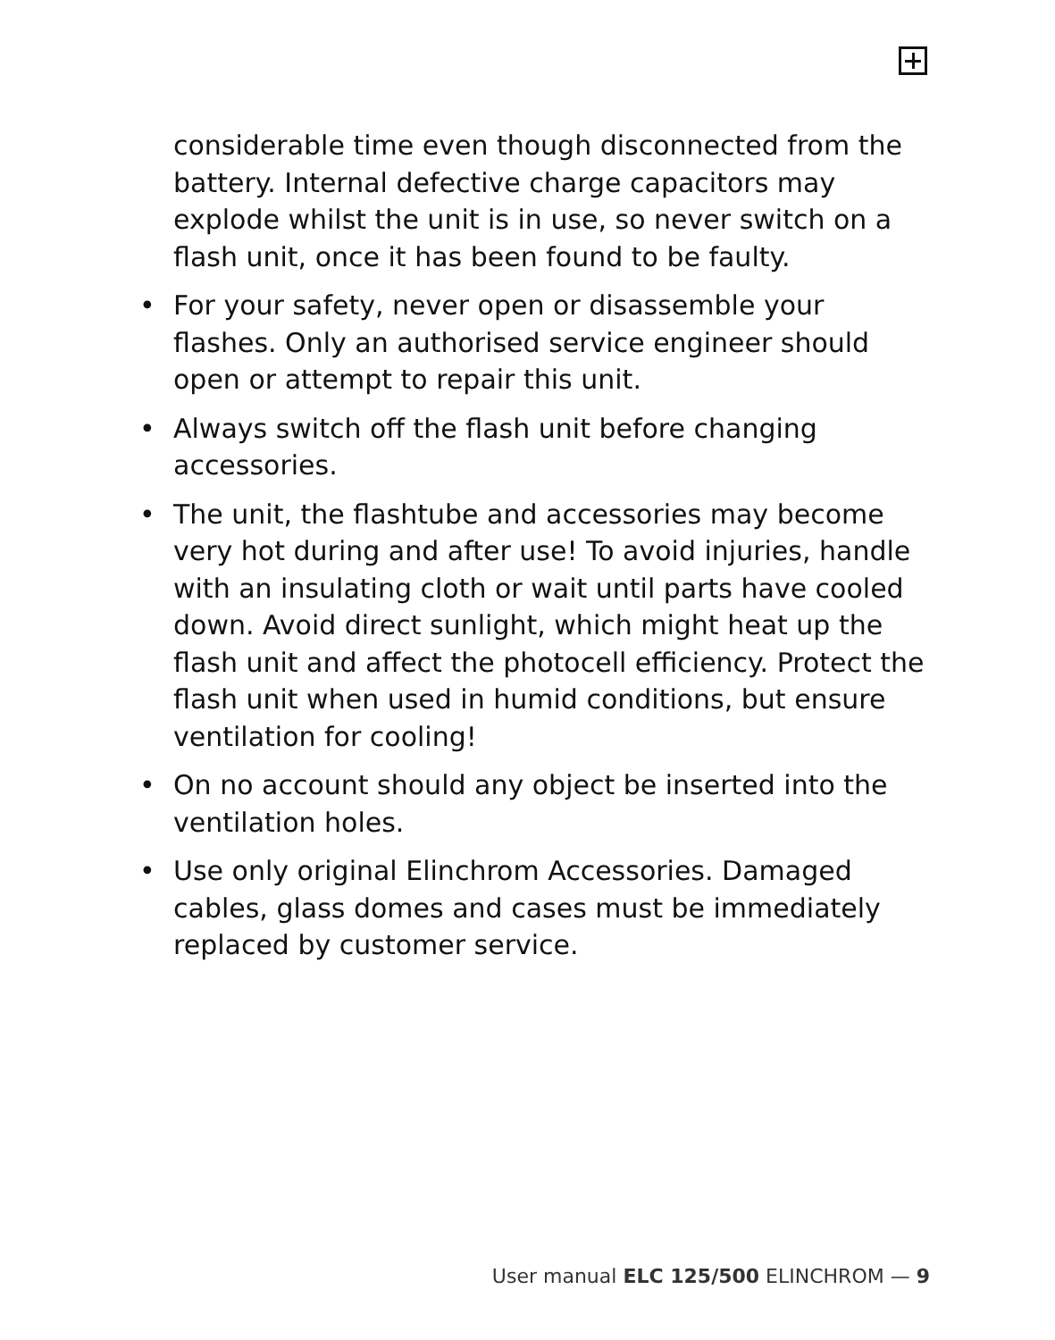considerable time even though disconnected from the battery. Internal defective charge capacitors may explode whilst the unit is in use, so never switch on a flash unit, once it has been found to be faulty.
• For your safety, never open or disassemble your flashes. Only an authorised service engineer should open or attempt to repair this unit.
• Always switch off the flash unit before changing accessories.
• The unit, the flashtube and accessories may become very hot during and after use! To avoid injuries, handle with an insulating cloth or wait until parts have cooled down. Avoid direct sunlight, which might heat up the flash unit and affect the photocell efficiency. Protect the flash unit when used in humid conditions, but ensure ventilation for cooling!
• On no account should any object be inserted into the ventilation holes.
• Use only original Elinchrom Accessories. Damaged cables, glass domes and cases must be immediately replaced by customer service.
User manual ELC 125/500 ELINCHROM — 9